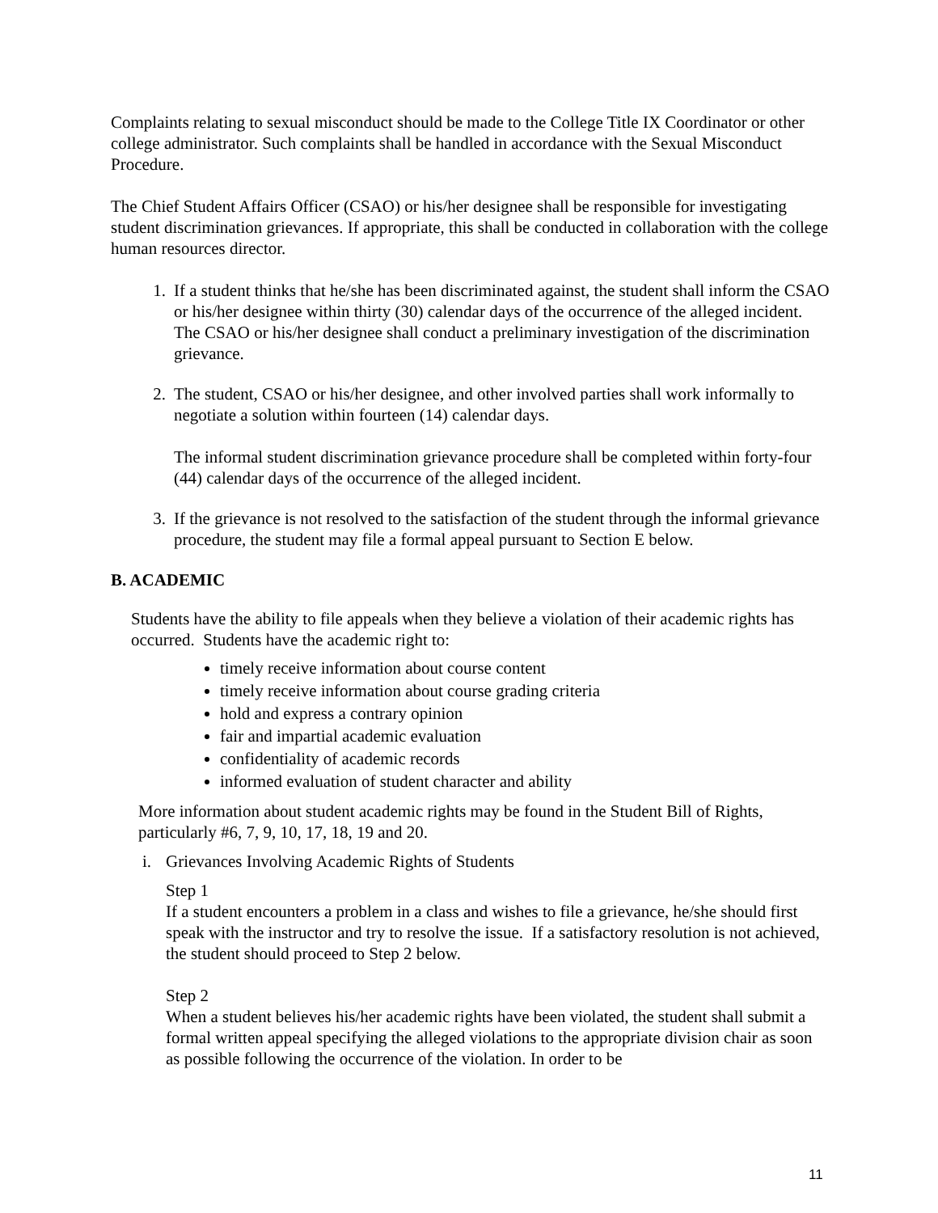Complaints relating to sexual misconduct should be made to the College Title IX Coordinator or other college administrator. Such complaints shall be handled in accordance with the Sexual Misconduct Procedure.
The Chief Student Affairs Officer (CSAO) or his/her designee shall be responsible for investigating student discrimination grievances. If appropriate, this shall be conducted in collaboration with the college human resources director.
1. If a student thinks that he/she has been discriminated against, the student shall inform the CSAO or his/her designee within thirty (30) calendar days of the occurrence of the alleged incident. The CSAO or his/her designee shall conduct a preliminary investigation of the discrimination grievance.
2. The student, CSAO or his/her designee, and other involved parties shall work informally to negotiate a solution within fourteen (14) calendar days.
The informal student discrimination grievance procedure shall be completed within forty-four (44) calendar days of the occurrence of the alleged incident.
3. If the grievance is not resolved to the satisfaction of the student through the informal grievance procedure, the student may file a formal appeal pursuant to Section E below.
B. ACADEMIC
Students have the ability to file appeals when they believe a violation of their academic rights has occurred. Students have the academic right to:
timely receive information about course content
timely receive information about course grading criteria
hold and express a contrary opinion
fair and impartial academic evaluation
confidentiality of academic records
informed evaluation of student character and ability
More information about student academic rights may be found in the Student Bill of Rights, particularly #6, 7, 9, 10, 17, 18, 19 and 20.
i. Grievances Involving Academic Rights of Students
Step 1
If a student encounters a problem in a class and wishes to file a grievance, he/she should first speak with the instructor and try to resolve the issue. If a satisfactory resolution is not achieved, the student should proceed to Step 2 below.
Step 2
When a student believes his/her academic rights have been violated, the student shall submit a formal written appeal specifying the alleged violations to the appropriate division chair as soon as possible following the occurrence of the violation. In order to be
11